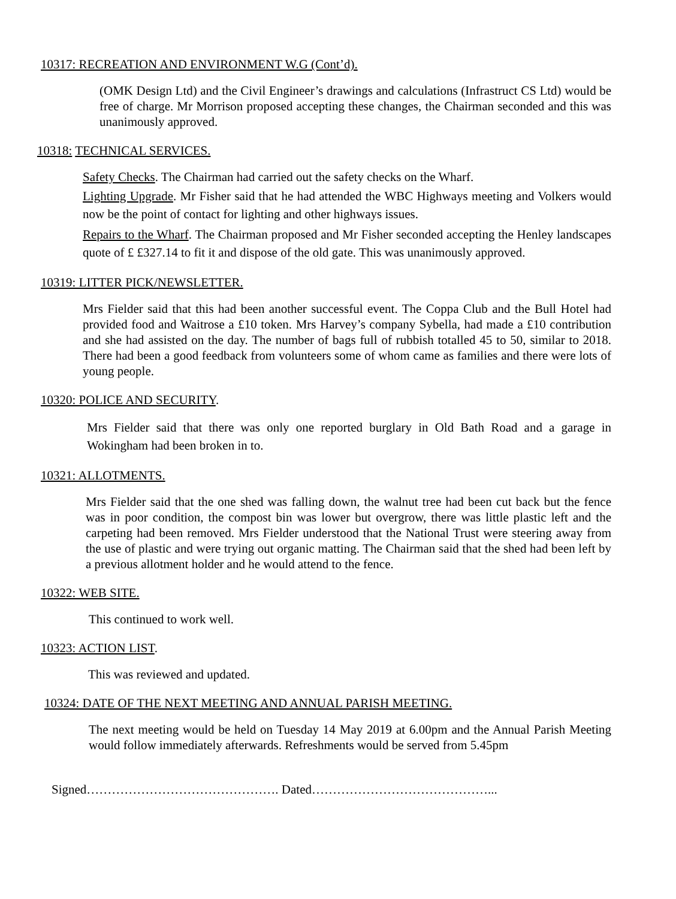10317: RECREATION AND ENVIRONMENT W.G (Cont’d).
(OMK Design Ltd) and the Civil Engineer’s drawings and calculations (Infrastruct CS Ltd) would be free of charge. Mr Morrison proposed accepting these changes, the Chairman seconded and this was unanimously approved.
10318: TECHNICAL SERVICES.
Safety Checks. The Chairman had carried out the safety checks on the Wharf.
Lighting Upgrade. Mr Fisher said that he had attended the WBC Highways meeting and Volkers would now be the point of contact for lighting and other highways issues.
Repairs to the Wharf. The Chairman proposed and Mr Fisher seconded accepting the Henley landscapes quote of £ £327.14 to fit it and dispose of the old gate. This was unanimously approved.
10319: LITTER PICK/NEWSLETTER.
Mrs Fielder said that this had been another successful event. The Coppa Club and the Bull Hotel had provided food and Waitrose a £10 token. Mrs Harvey’s company Sybella, had made a £10 contribution and she had assisted on the day. The number of bags full of rubbish totalled 45 to 50, similar to 2018. There had been a good feedback from volunteers some of whom came as families and there were lots of young people.
10320: POLICE AND SECURITY.
Mrs Fielder said that there was only one reported burglary in Old Bath Road and a garage in Wokingham had been broken in to.
10321: ALLOTMENTS.
Mrs Fielder said that the one shed was falling down, the walnut tree had been cut back but the fence was in poor condition, the compost bin was lower but overgrow, there was little plastic left and the carpeting had been removed. Mrs Fielder understood that the National Trust were steering away from the use of plastic and were trying out organic matting. The Chairman said that the shed had been left by a previous allotment holder and he would attend to the fence.
10322: WEB SITE.
This continued to work well.
10323: ACTION LIST.
This was reviewed and updated.
10324: DATE OF THE NEXT MEETING AND ANNUAL PARISH MEETING.
The next meeting would be held on Tuesday 14 May 2019 at 6.00pm and the Annual Parish Meeting would follow immediately afterwards. Refreshments would be served from 5.45pm
Signed………………………………………. Dated……………………………………...